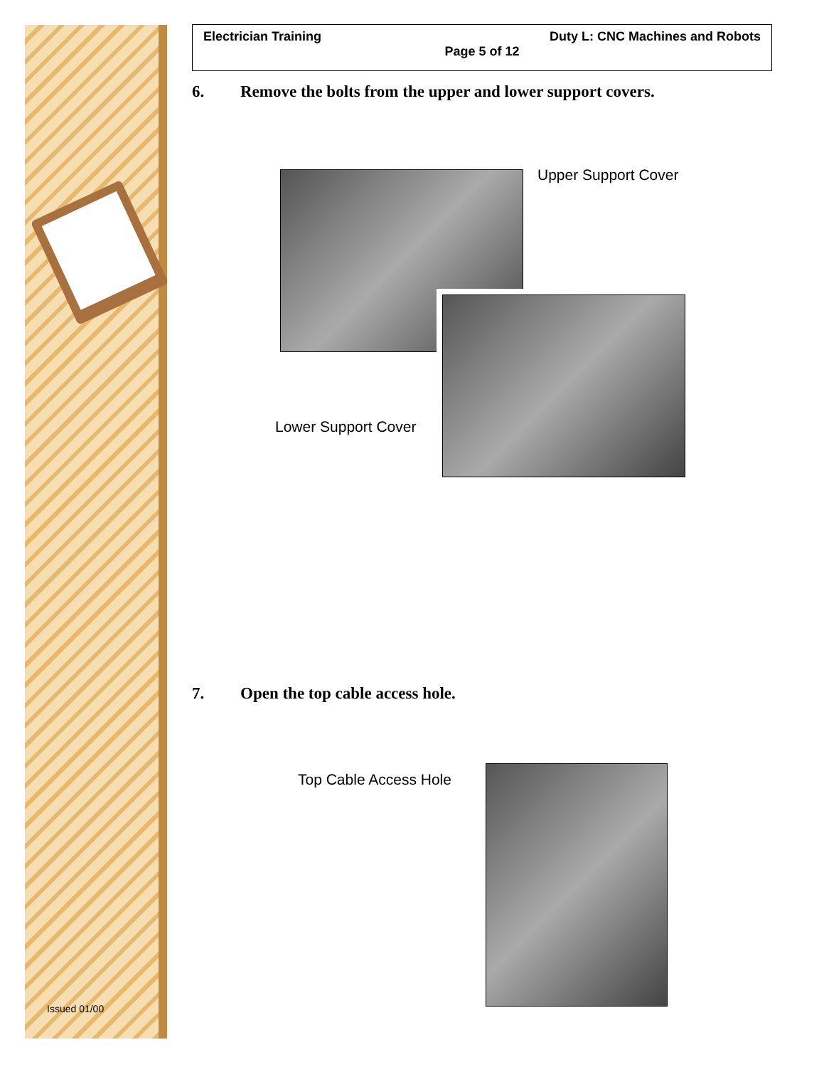Issued 01/00
Electrician Training Duty L: CNC Machines and Robots
Page 5 of 12
6. Remove the bolts from the upper and lower support covers.
Upper Support Cover
Lower Support Cover
7. Open the top cable access hole.
Top Cable Access Hole